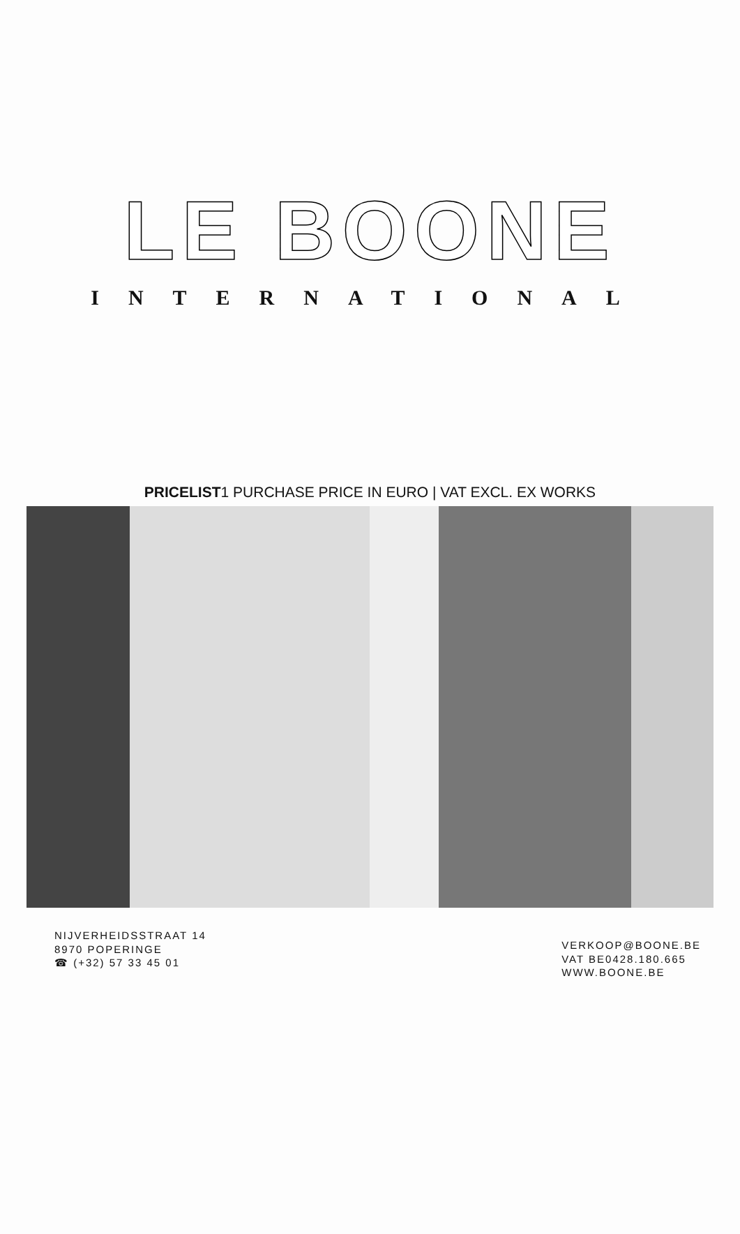LE BOONE
INTERNATIONAL
PRICELIST1 PURCHASE PRICE IN EURO | VAT EXCL. EX WORKS
NIJVERHEIDSSTRAAT 14
8970 POPERINGE
☎ (+32) 57 33 45 01
VERKOOP@BOONE.BE
VAT BE0428.180.665
WWW.BOONE.BE